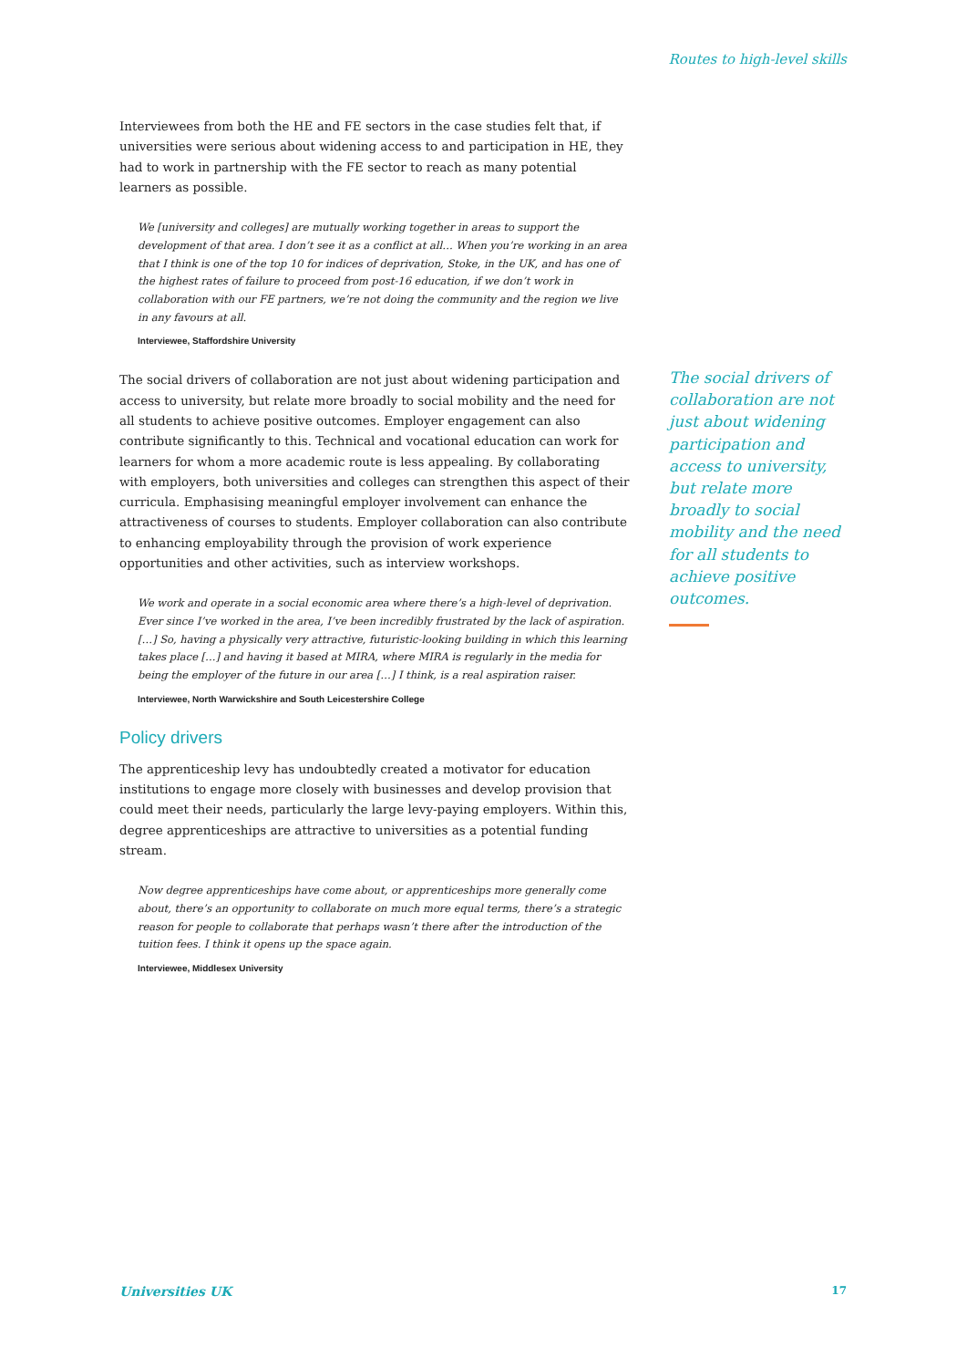Routes to high-level skills
Interviewees from both the HE and FE sectors in the case studies felt that, if universities were serious about widening access to and participation in HE, they had to work in partnership with the FE sector to reach as many potential learners as possible.
We [university and colleges] are mutually working together in areas to support the development of that area. I don’t see it as a conflict at all… When you’re working in an area that I think is one of the top 10 for indices of deprivation, Stoke, in the UK, and has one of the highest rates of failure to proceed from post-16 education, if we don’t work in collaboration with our FE partners, we’re not doing the community and the region we live in any favours at all.
Interviewee, Staffordshire University
The social drivers of collaboration are not just about widening participation and access to university, but relate more broadly to social mobility and the need for all students to achieve positive outcomes. Employer engagement can also contribute significantly to this. Technical and vocational education can work for learners for whom a more academic route is less appealing. By collaborating with employers, both universities and colleges can strengthen this aspect of their curricula. Emphasising meaningful employer involvement can enhance the attractiveness of courses to students. Employer collaboration can also contribute to enhancing employability through the provision of work experience opportunities and other activities, such as interview workshops.
We work and operate in a social economic area where there’s a high-level of deprivation. Ever since I’ve worked in the area, I’ve been incredibly frustrated by the lack of aspiration. […] So, having a physically very attractive, futuristic-looking building in which this learning takes place […] and having it based at MIRA, where MIRA is regularly in the media for being the employer of the future in our area […] I think, is a real aspiration raiser.
Interviewee, North Warwickshire and South Leicestershire College
Policy drivers
The apprenticeship levy has undoubtedly created a motivator for education institutions to engage more closely with businesses and develop provision that could meet their needs, particularly the large levy-paying employers. Within this, degree apprenticeships are attractive to universities as a potential funding stream.
Now degree apprenticeships have come about, or apprenticeships more generally come about, there’s an opportunity to collaborate on much more equal terms, there’s a strategic reason for people to collaborate that perhaps wasn’t there after the introduction of the tuition fees. I think it opens up the space again.
Interviewee, Middlesex University
The social drivers of collaboration are not just about widening participation and access to university, but relate more broadly to social mobility and the need for all students to achieve positive outcomes.
Universities UK 17